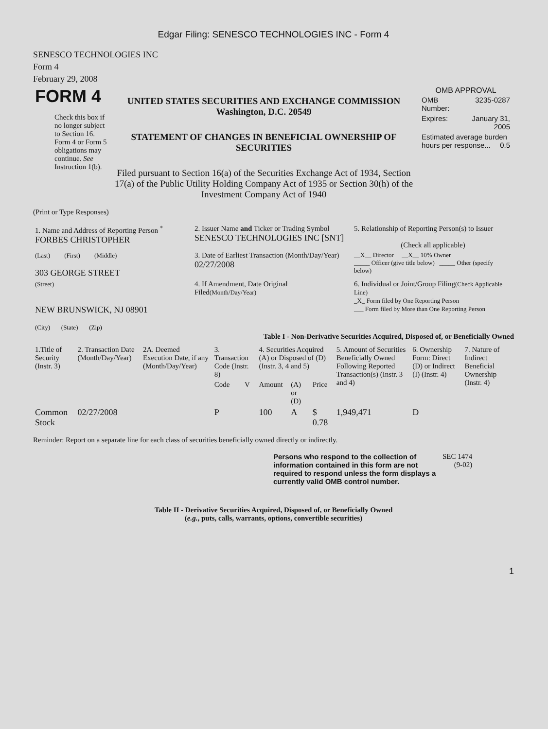Edgar Filing: SENESCO TECHNOLOGIES INC - Form 4
SENESCO TECHNOLOGIES INC
Form 4
February 29, 2008
| FORM 4 Check this box if no longer subject to Section 16. Form 4 or Form 5 obligations may continue. See Instruction 1(b). | UNITED STATES SECURITIES AND EXCHANGE COMMISSION Washington, D.C. 20549 STATEMENT OF CHANGES IN BENEFICIAL OWNERSHIP OF SECURITIES Filed pursuant to Section 16(a) of the Securities Exchange Act of 1934, Section 17(a) of the Public Utility Holding Company Act of 1935 or Section 30(h) of the Investment Company Act of 1940 | OMB APPROVAL / OMB Number: / 3235-0287 / / Expires: / January 31, 2005 / / Estimated average burden hours per response... 0.5 / / |
(Print or Type Responses)
| 1. Name and Address of Reporting Person <sup>*</sup> FORBES CHRISTOPHER | 2. Issuer Name and Ticker or Trading Symbol SENESCO TECHNOLOGIES INC [SNT] | 5. Relationship of Reporting Person(s) to Issuer (Check all applicable) |
| (Last) (First) (Middle) 303 GEORGE STREET | 3. Date of Earliest Transaction (Month/Day/Year) 02/27/2008 | __X__ Director __X__ 10% Owner _____ Officer (give title below) _____ Other (specify below) |
| (Street) NEW BRUNSWICK, NJ 08901 (City) (State) (Zip) | 4. If Amendment, Date Original Filed (Month/Day/Year) | 6. Individual or Joint/Group Filing (Check Applicable Line) _X_ Form filed by One Reporting Person ___ Form filed by More than One Reporting Person |
Table I - Non-Derivative Securities Acquired, Disposed of, or Beneficially Owned
| 1.Title of Security (Instr. 3) | 2. Transaction Date (Month/Day/Year) | 2A. Deemed Execution Date, if any (Month/Day/Year) | 3. Transaction Code (Instr. 8) | | 4. Securities Acquired (A) or Disposed of (D) (Instr. 3, 4 and 5) | | | 5. Amount of Securities Beneficially Owned Following Reported Transaction(s) (Instr. 3 and 4) | 6. Ownership Form: Direct (D) or Indirect (I) (Instr. 4) | 7. Nature of Indirect Beneficial Ownership (Instr. 4) |
| --- | --- | --- | --- | --- | --- | --- | --- | --- | --- | --- |
| | | | Code | V | Amount | (A) or (D) | Price | | | |
| Common Stock | 02/27/2008 | | P | | 100 | A | $ 0.78 | 1,949,471 | D | |
Reminder: Report on a separate line for each class of securities beneficially owned directly or indirectly.
| Persons who respond to the collection of information contained in this form are not required to respond unless the form displays a currently valid OMB control number. | SEC 1474 (9-02) |
Table II - Derivative Securities Acquired, Disposed of, or Beneficially Owned
(e.g., puts, calls, warrants, options, convertible securities)
1